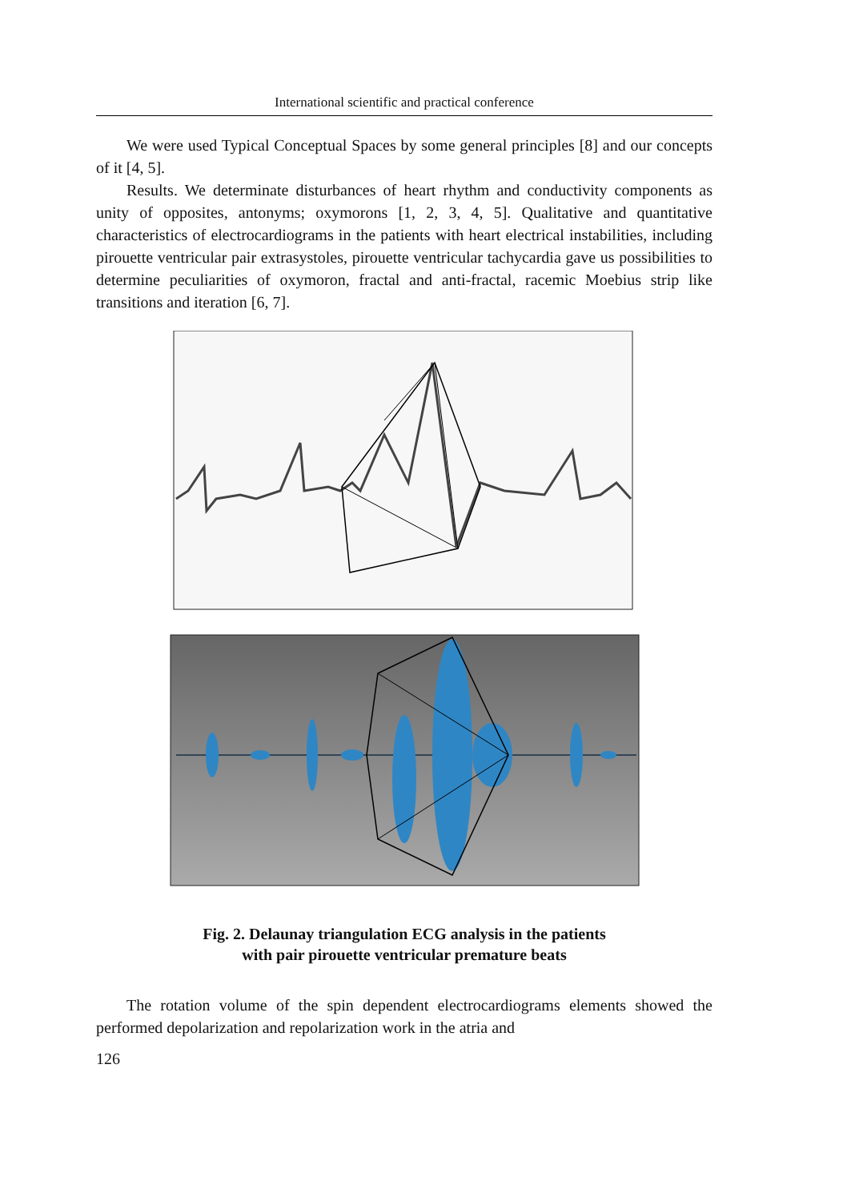International scientific and practical conference
We were used Typical Conceptual Spaces by some general principles [8] and our concepts of it [4, 5].
Results. We determinate disturbances of heart rhythm and conductivity components as unity of opposites, antonyms; oxymorons [1, 2, 3, 4, 5]. Qualitative and quantitative characteristics of electrocardiograms in the patients with heart electrical instabilities, including pirouette ventricular pair extrasystoles, pirouette ventricular tachycardia gave us possibilities to determine peculiarities of oxymoron, fractal and anti-fractal, racemic Moebius strip like transitions and iteration [6, 7].
Fig. 2. Delaunay triangulation ECG analysis in the patients
with pair pirouette ventricular premature beats
The rotation volume of the spin dependent electrocardiograms elements showed the performed depolarization and repolarization work in the atria and
126